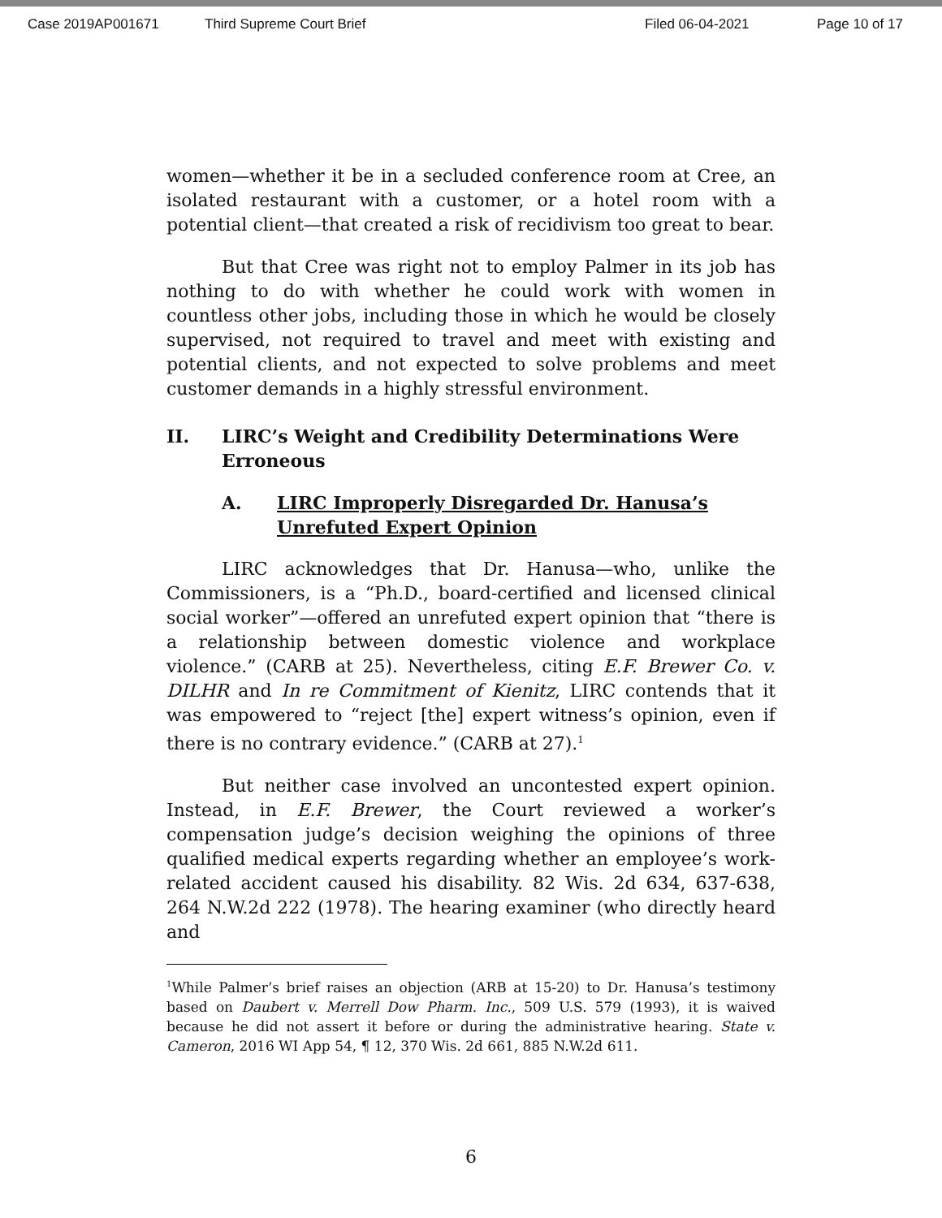Case 2019AP001671 Third Supreme Court Brief Filed 06-04-2021 Page 10 of 17
women—whether it be in a secluded conference room at Cree, an isolated restaurant with a customer, or a hotel room with a potential client—that created a risk of recidivism too great to bear.
But that Cree was right not to employ Palmer in its job has nothing to do with whether he could work with women in countless other jobs, including those in which he would be closely supervised, not required to travel and meet with existing and potential clients, and not expected to solve problems and meet customer demands in a highly stressful environment.
II. LIRC’s Weight and Credibility Determinations Were Erroneous
A. LIRC Improperly Disregarded Dr. Hanusa’s Unrefuted Expert Opinion
LIRC acknowledges that Dr. Hanusa—who, unlike the Commissioners, is a “Ph.D., board-certified and licensed clinical social worker”—offered an unrefuted expert opinion that “there is a relationship between domestic violence and workplace violence.” (CARB at 25). Nevertheless, citing E.F. Brewer Co. v. DILHR and In re Commitment of Kienitz, LIRC contends that it was empowered to “reject [the] expert witness’s opinion, even if there is no contrary evidence.” (CARB at 27).<sup>1</sup>
But neither case involved an uncontested expert opinion. Instead, in E.F. Brewer, the Court reviewed a worker’s compensation judge’s decision weighing the opinions of three qualified medical experts regarding whether an employee’s work-related accident caused his disability. 82 Wis. 2d 634, 637-638, 264 N.W.2d 222 (1978). The hearing examiner (who directly heard and
<sup>1</sup> While Palmer’s brief raises an objection (ARB at 15-20) to Dr. Hanusa’s testimony based on Daubert v. Merrell Dow Pharm. Inc., 509 U.S. 579 (1993), it is waived because he did not assert it before or during the administrative hearing. State v. Cameron, 2016 WI App 54, ¶ 12, 370 Wis. 2d 661, 885 N.W.2d 611.
6